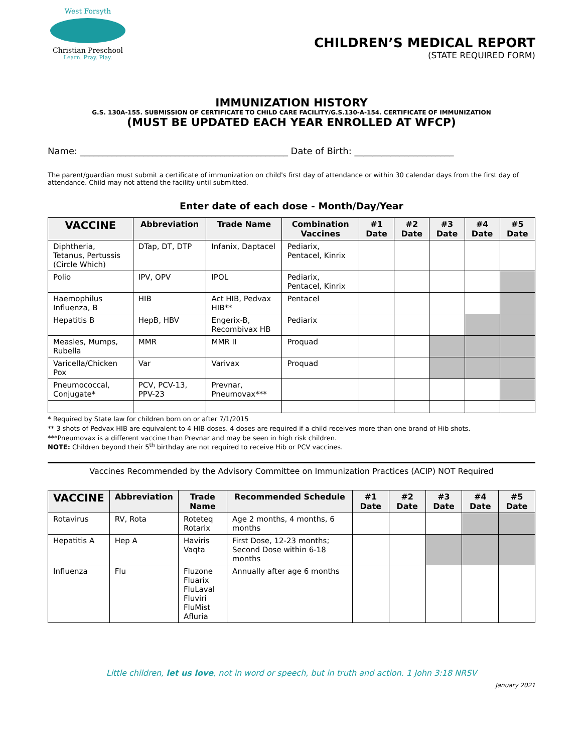West Forsyth
Christian Preschool
Learn. Pray. Play.
CHILDREN’S MEDICAL REPORT
(STATE REQUIRED FORM)
IMMUNIZATION HISTORY
G.S. 130A-155. SUBMISSION OF CERTIFICATE TO CHILD CARE FACILITY/G.S.130-A-154. CERTIFICATE OF IMMUNIZATION
(MUST BE UPDATED EACH YEAR ENROLLED AT WFCP)
Name: ______________________________________________ Date of Birth: ______________________
The parent/guardian must submit a certificate of immunization on child's first day of attendance or within 30 calendar days from the first day of attendance. Child may not attend the facility until submitted.
Enter date of each dose - Month/Day/Year
| VACCINE | Abbreviation | Trade Name | Combination Vaccines | #1 Date | #2 Date | #3 Date | #4 Date | #5 Date |
| --- | --- | --- | --- | --- | --- | --- | --- | --- |
| Diphtheria, Tetanus, Pertussis (Circle Which) | DTap, DT, DTP | Infanix, Daptacel | Pediarix, Pentacel, Kinrix | | | | | |
| Polio | IPV, OPV | IPOL | Pediarix, Pentacel, Kinrix | | | | | |
| Haemophilus Influenza, B | HIB | Act HIB, Pedvax HIB** | Pentacel | | | | | |
| Hepatitis B | HepB, HBV | Engerix-B, Recombivax HB | Pediarix | | | | | |
| Measles, Mumps, Rubella | MMR | MMR II | Proquad | | | | | |
| Varicella/Chicken Pox | Var | Varivax | Proquad | | | | | |
| Pneumococcal, Conjugate* | PCV, PCV-13, PPV-23 | Prevnar, Pneumovax*** | | | | | | |
* Required by State law for children born on or after 7/1/2015
** 3 shots of Pedvax HIB are equivalent to 4 HIB doses. 4 doses are required if a child receives more than one brand of Hib shots.
***Pneumovax is a different vaccine than Prevnar and may be seen in high risk children.
NOTE: Children beyond their 5<sup>th</sup> birthday are not required to receive Hib or PCV vaccines.
Vaccines Recommended by the Advisory Committee on Immunization Practices (ACIP) NOT Required
| VACCINE | Abbreviation | Trade Name | Recommended Schedule | #1 Date | #2 Date | #3 Date | #4 Date | #5 Date |
| --- | --- | --- | --- | --- | --- | --- | --- | --- |
| Rotavirus | RV, Rota | Roteteq Rotarix | Age 2 months, 4 months, 6 months | | | | | |
| Hepatitis A | Hep A | Haviris Vaqta | First Dose, 12-23 months; Second Dose within 6-18 months | | | | | |
| Influenza | Flu | Fluzone Fluarix FluLaval Fluviri FluMist Afluria | Annually after age 6 months | | | | | |
Little children, let us love, not in word or speech, but in truth and action. 1 John 3:18 NRSV
January 2021